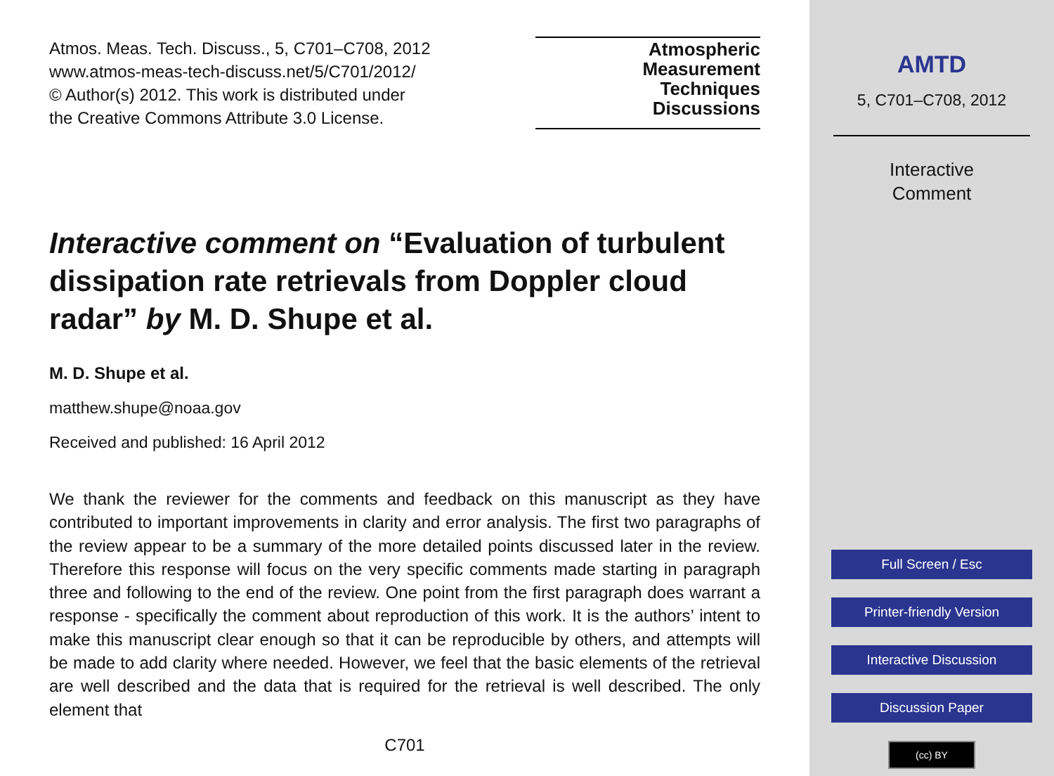Atmos. Meas. Tech. Discuss., 5, C701–C708, 2012
www.atmos-meas-tech-discuss.net/5/C701/2012/
© Author(s) 2012. This work is distributed under
the Creative Commons Attribute 3.0 License.
Atmospheric
Measurement
Techniques
Discussions
Interactive comment on “Evaluation of turbulent dissipation rate retrievals from Doppler cloud radar” by M. D. Shupe et al.
M. D. Shupe et al.
matthew.shupe@noaa.gov
Received and published: 16 April 2012
We thank the reviewer for the comments and feedback on this manuscript as they have contributed to important improvements in clarity and error analysis. The first two paragraphs of the review appear to be a summary of the more detailed points discussed later in the review. Therefore this response will focus on the very specific comments made starting in paragraph three and following to the end of the review. One point from the first paragraph does warrant a response - specifically the comment about reproduction of this work. It is the authors’ intent to make this manuscript clear enough so that it can be reproducible by others, and attempts will be made to add clarity where needed. However, we feel that the basic elements of the retrieval are well described and the data that is required for the retrieval is well described. The only element that
C701
AMTD
5, C701–C708, 2012
Interactive
Comment
Full Screen / Esc
Printer-friendly Version
Interactive Discussion
Discussion Paper
(cc) BY